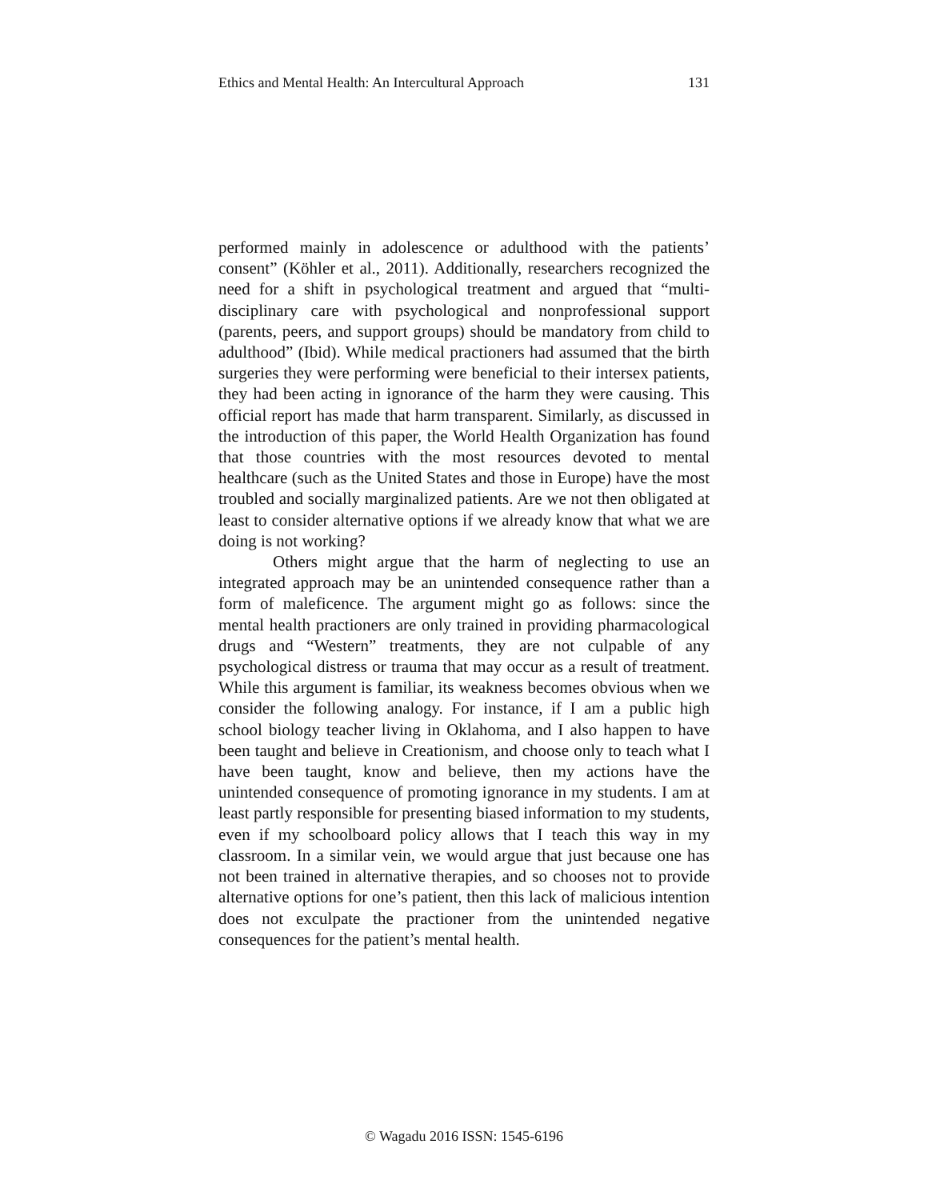Ethics and Mental Health: An Intercultural Approach 131
performed mainly in adolescence or adulthood with the patients’ consent” (Köhler et al., 2011). Additionally, researchers recognized the need for a shift in psychological treatment and argued that “multi-disciplinary care with psychological and nonprofessional support (parents, peers, and support groups) should be mandatory from child to adulthood” (Ibid). While medical practioners had assumed that the birth surgeries they were performing were beneficial to their intersex patients, they had been acting in ignorance of the harm they were causing. This official report has made that harm transparent. Similarly, as discussed in the introduction of this paper, the World Health Organization has found that those countries with the most resources devoted to mental healthcare (such as the United States and those in Europe) have the most troubled and socially marginalized patients. Are we not then obligated at least to consider alternative options if we already know that what we are doing is not working?
Others might argue that the harm of neglecting to use an integrated approach may be an unintended consequence rather than a form of maleficence. The argument might go as follows: since the mental health practioners are only trained in providing pharmacological drugs and “Western” treatments, they are not culpable of any psychological distress or trauma that may occur as a result of treatment. While this argument is familiar, its weakness becomes obvious when we consider the following analogy. For instance, if I am a public high school biology teacher living in Oklahoma, and I also happen to have been taught and believe in Creationism, and choose only to teach what I have been taught, know and believe, then my actions have the unintended consequence of promoting ignorance in my students. I am at least partly responsible for presenting biased information to my students, even if my schoolboard policy allows that I teach this way in my classroom. In a similar vein, we would argue that just because one has not been trained in alternative therapies, and so chooses not to provide alternative options for one’s patient, then this lack of malicious intention does not exculpate the practioner from the unintended negative consequences for the patient’s mental health.
© Wagadu 2016 ISSN: 1545-6196